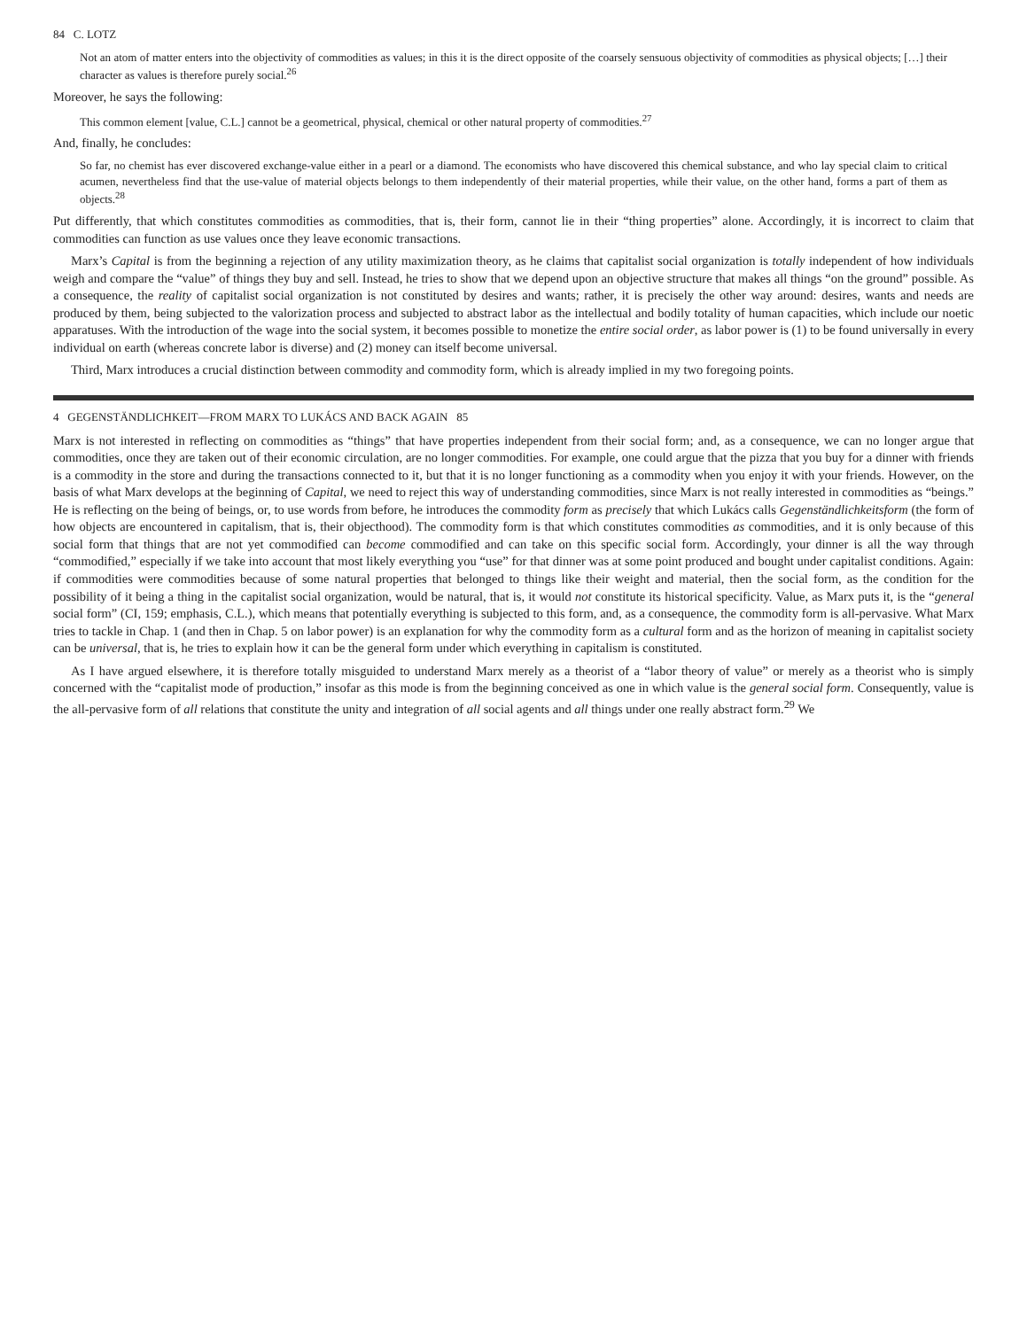84 C. LOTZ
Not an atom of matter enters into the objectivity of commodities as values; in this it is the direct opposite of the coarsely sensuous objectivity of commodities as physical objects; […] their character as values is therefore purely social.<sup>26</sup>
Moreover, he says the following:
This common element [value, C.L.] cannot be a geometrical, physical, chemical or other natural property of commodities.<sup>27</sup>
And, finally, he concludes:
So far, no chemist has ever discovered exchange-value either in a pearl or a diamond. The economists who have discovered this chemical substance, and who lay special claim to critical acumen, nevertheless find that the use-value of material objects belongs to them independently of their material properties, while their value, on the other hand, forms a part of them as objects.<sup>28</sup>
Put differently, that which constitutes commodities as commodities, that is, their form, cannot lie in their “thing properties” alone. Accordingly, it is incorrect to claim that commodities can function as use values once they leave economic transactions.
Marx’s Capital is from the beginning a rejection of any utility maximization theory, as he claims that capitalist social organization is totally independent of how individuals weigh and compare the “value” of things they buy and sell. Instead, he tries to show that we depend upon an objective structure that makes all things “on the ground” possible. As a consequence, the reality of capitalist social organization is not constituted by desires and wants; rather, it is precisely the other way around: desires, wants and needs are produced by them, being subjected to the valorization process and subjected to abstract labor as the intellectual and bodily totality of human capacities, which include our noetic apparatuses. With the introduction of the wage into the social system, it becomes possible to monetize the entire social order, as labor power is (1) to be found universally in every individual on earth (whereas concrete labor is diverse) and (2) money can itself become universal.
Third, Marx introduces a crucial distinction between commodity and commodity form, which is already implied in my two foregoing points.
4 GEGENSTÄNDLICHKEIT—FROM MARX TO LUKÁCS AND BACK AGAIN 85
Marx is not interested in reflecting on commodities as “things” that have properties independent from their social form; and, as a consequence, we can no longer argue that commodities, once they are taken out of their economic circulation, are no longer commodities. For example, one could argue that the pizza that you buy for a dinner with friends is a commodity in the store and during the transactions connected to it, but that it is no longer functioning as a commodity when you enjoy it with your friends. However, on the basis of what Marx develops at the beginning of Capital, we need to reject this way of understanding commodities, since Marx is not really interested in commodities as “beings.” He is reflecting on the being of beings, or, to use words from before, he introduces the commodity form as precisely that which Lukács calls Gegenständlichkeitsform (the form of how objects are encountered in capitalism, that is, their objecthood). The commodity form is that which constitutes commodities as commodities, and it is only because of this social form that things that are not yet commodified can become commodified and can take on this specific social form. Accordingly, your dinner is all the way through “commodified,” especially if we take into account that most likely everything you “use” for that dinner was at some point produced and bought under capitalist conditions. Again: if commodities were commodities because of some natural properties that belonged to things like their weight and material, then the social form, as the condition for the possibility of it being a thing in the capitalist social organization, would be natural, that is, it would not constitute its historical specificity. Value, as Marx puts it, is the “general social form” (CI, 159; emphasis, C.L.), which means that potentially everything is subjected to this form, and, as a consequence, the commodity form is all-pervasive. What Marx tries to tackle in Chap. 1 (and then in Chap. 5 on labor power) is an explanation for why the commodity form as a cultural form and as the horizon of meaning in capitalist society can be universal, that is, he tries to explain how it can be the general form under which everything in capitalism is constituted.
As I have argued elsewhere, it is therefore totally misguided to understand Marx merely as a theorist of a “labor theory of value” or merely as a theorist who is simply concerned with the “capitalist mode of production,” insofar as this mode is from the beginning conceived as one in which value is the general social form. Consequently, value is the all-pervasive form of all relations that constitute the unity and integration of all social agents and all things under one really abstract form.<sup>29</sup> We